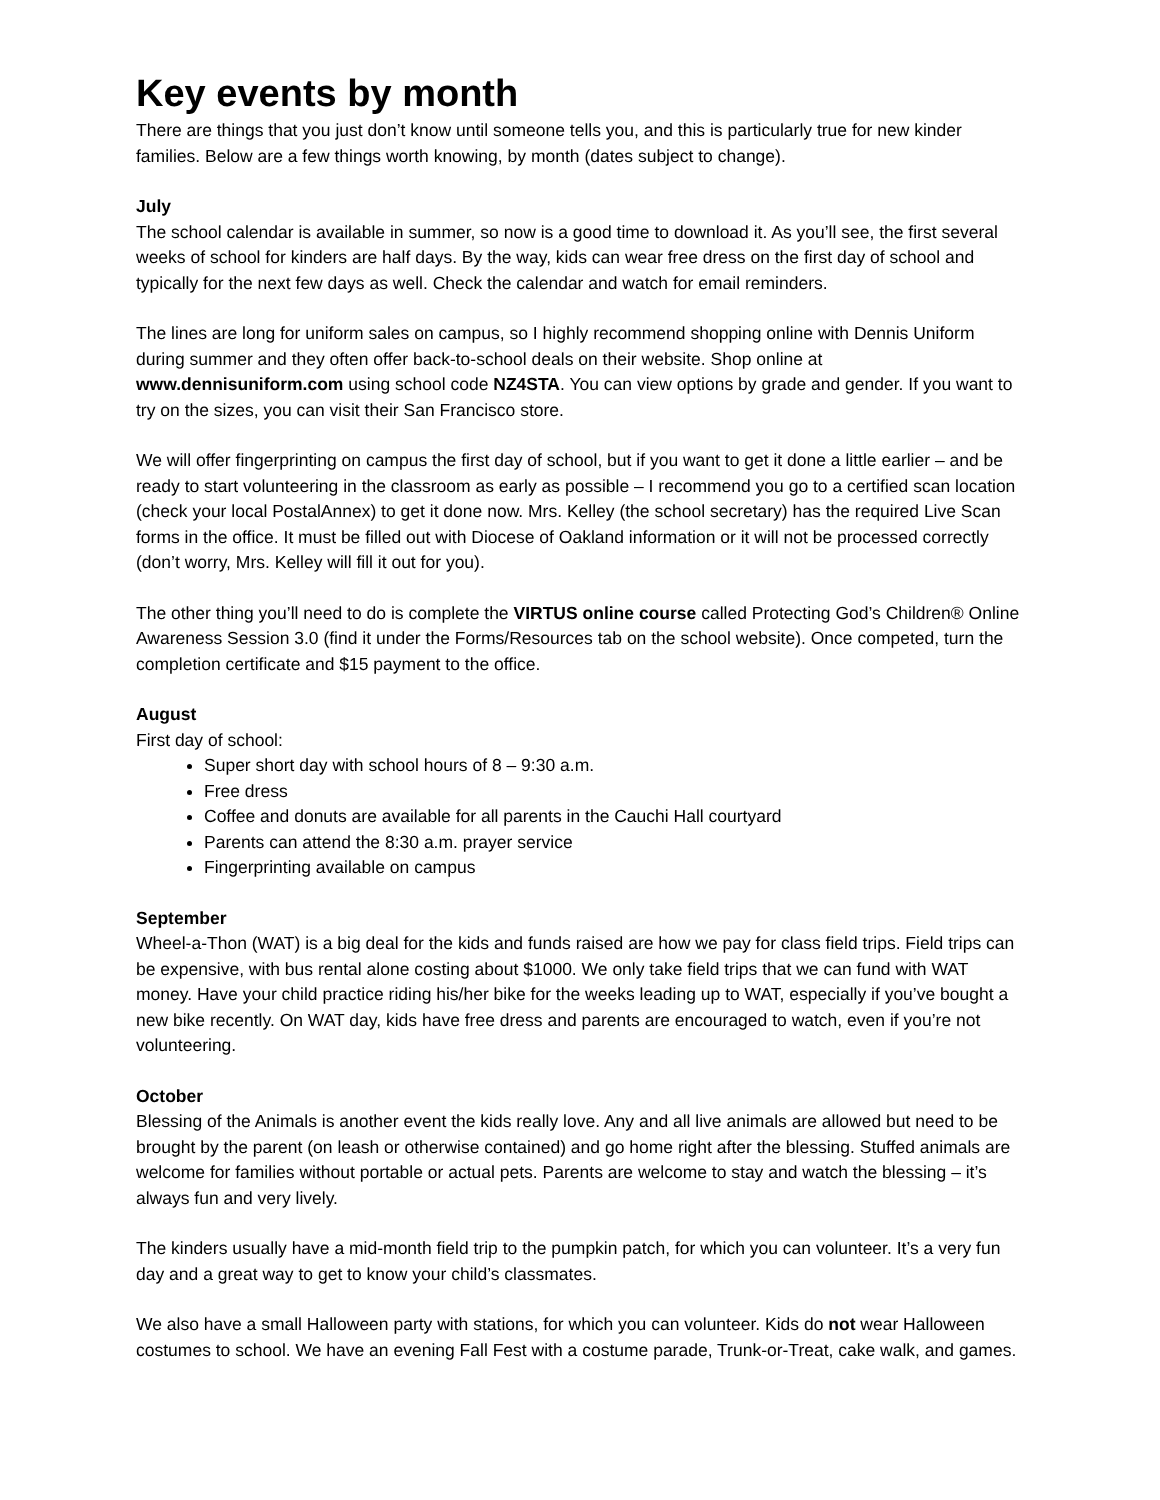Key events by month
There are things that you just don’t know until someone tells you, and this is particularly true for new kinder families. Below are a few things worth knowing, by month (dates subject to change).
July
The school calendar is available in summer, so now is a good time to download it. As you’ll see, the first several weeks of school for kinders are half days. By the way, kids can wear free dress on the first day of school and typically for the next few days as well. Check the calendar and watch for email reminders.
The lines are long for uniform sales on campus, so I highly recommend shopping online with Dennis Uniform during summer and they often offer back-to-school deals on their website. Shop online at www.dennisuniform.com using school code NZ4STA. You can view options by grade and gender. If you want to try on the sizes, you can visit their San Francisco store.
We will offer fingerprinting on campus the first day of school, but if you want to get it done a little earlier – and be ready to start volunteering in the classroom as early as possible – I recommend you go to a certified scan location (check your local PostalAnnex) to get it done now. Mrs. Kelley (the school secretary) has the required Live Scan forms in the office. It must be filled out with Diocese of Oakland information or it will not be processed correctly (don’t worry, Mrs. Kelley will fill it out for you).
The other thing you’ll need to do is complete the VIRTUS online course called Protecting God’s Children® Online Awareness Session 3.0 (find it under the Forms/Resources tab on the school website). Once competed, turn the completion certificate and $15 payment to the office.
August
First day of school:
Super short day with school hours of 8 – 9:30 a.m.
Free dress
Coffee and donuts are available for all parents in the Cauchi Hall courtyard
Parents can attend the 8:30 a.m. prayer service
Fingerprinting available on campus
September
Wheel-a-Thon (WAT) is a big deal for the kids and funds raised are how we pay for class field trips. Field trips can be expensive, with bus rental alone costing about $1000. We only take field trips that we can fund with WAT money. Have your child practice riding his/her bike for the weeks leading up to WAT, especially if you’ve bought a new bike recently. On WAT day, kids have free dress and parents are encouraged to watch, even if you’re not volunteering.
October
Blessing of the Animals is another event the kids really love. Any and all live animals are allowed but need to be brought by the parent (on leash or otherwise contained) and go home right after the blessing. Stuffed animals are welcome for families without portable or actual pets. Parents are welcome to stay and watch the blessing – it’s always fun and very lively.
The kinders usually have a mid-month field trip to the pumpkin patch, for which you can volunteer. It’s a very fun day and a great way to get to know your child’s classmates.
We also have a small Halloween party with stations, for which you can volunteer. Kids do not wear Halloween costumes to school. We have an evening Fall Fest with a costume parade, Trunk-or-Treat, cake walk, and games.